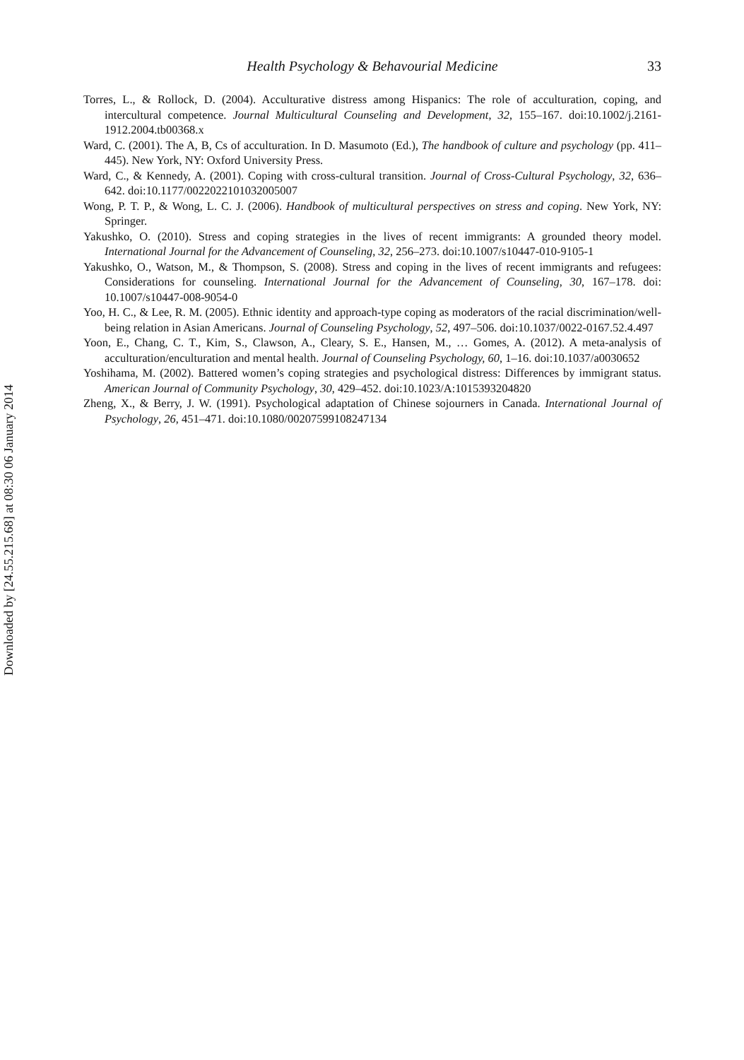Health Psychology & Behavourial Medicine 33
Torres, L., & Rollock, D. (2004). Acculturative distress among Hispanics: The role of acculturation, coping, and intercultural competence. Journal Multicultural Counseling and Development, 32, 155–167. doi:10.1002/j.2161-1912.2004.tb00368.x
Ward, C. (2001). The A, B, Cs of acculturation. In D. Masumoto (Ed.), The handbook of culture and psychology (pp. 411–445). New York, NY: Oxford University Press.
Ward, C., & Kennedy, A. (2001). Coping with cross-cultural transition. Journal of Cross-Cultural Psychology, 32, 636–642. doi:10.1177/0022022101032005007
Wong, P. T. P., & Wong, L. C. J. (2006). Handbook of multicultural perspectives on stress and coping. New York, NY: Springer.
Yakushko, O. (2010). Stress and coping strategies in the lives of recent immigrants: A grounded theory model. International Journal for the Advancement of Counseling, 32, 256–273. doi:10.1007/s10447-010-9105-1
Yakushko, O., Watson, M., & Thompson, S. (2008). Stress and coping in the lives of recent immigrants and refugees: Considerations for counseling. International Journal for the Advancement of Counseling, 30, 167–178. doi: 10.1007/s10447-008-9054-0
Yoo, H. C., & Lee, R. M. (2005). Ethnic identity and approach-type coping as moderators of the racial discrimination/well-being relation in Asian Americans. Journal of Counseling Psychology, 52, 497–506. doi:10.1037/0022-0167.52.4.497
Yoon, E., Chang, C. T., Kim, S., Clawson, A., Cleary, S. E., Hansen, M., … Gomes, A. (2012). A meta-analysis of acculturation/enculturation and mental health. Journal of Counseling Psychology, 60, 1–16. doi:10.1037/a0030652
Yoshihama, M. (2002). Battered women’s coping strategies and psychological distress: Differences by immigrant status. American Journal of Community Psychology, 30, 429–452. doi:10.1023/A:1015393204820
Zheng, X., & Berry, J. W. (1991). Psychological adaptation of Chinese sojourners in Canada. International Journal of Psychology, 26, 451–471. doi:10.1080/00207599108247134
Downloaded by [24.55.215.68] at 08:30 06 January 2014